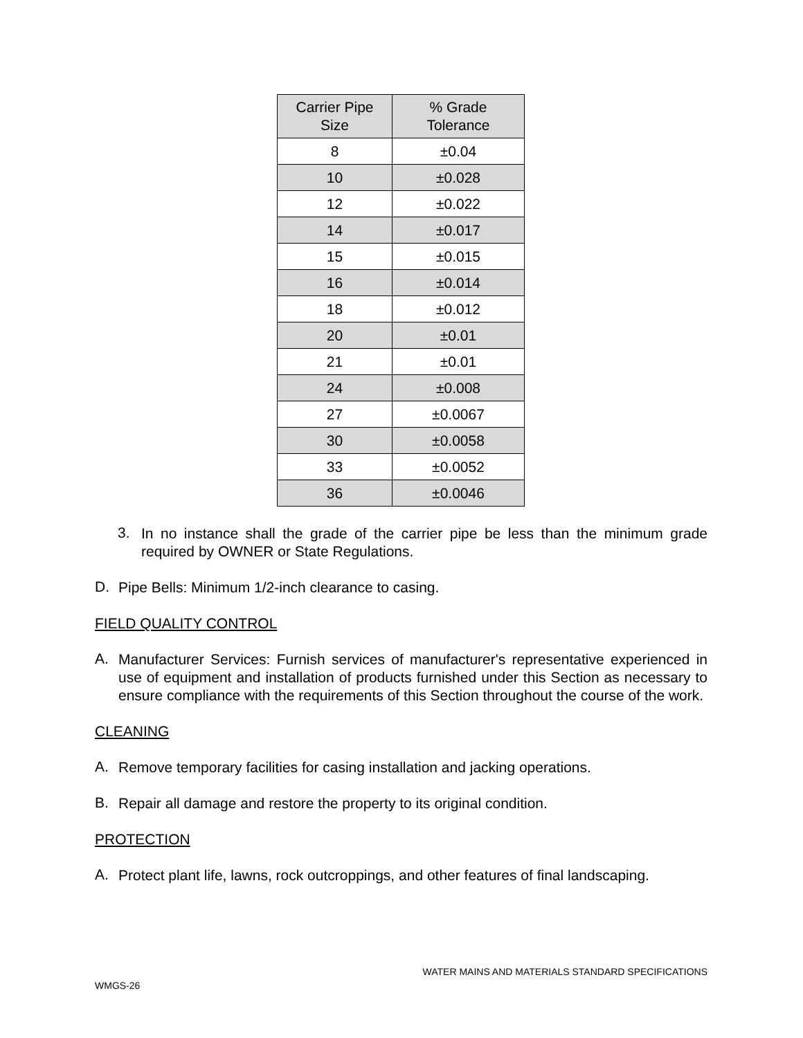| Carrier Pipe Size | % Grade Tolerance |
| --- | --- |
| 8 | ±0.04 |
| 10 | ±0.028 |
| 12 | ±0.022 |
| 14 | ±0.017 |
| 15 | ±0.015 |
| 16 | ±0.014 |
| 18 | ±0.012 |
| 20 | ±0.01 |
| 21 | ±0.01 |
| 24 | ±0.008 |
| 27 | ±0.0067 |
| 30 | ±0.0058 |
| 33 | ±0.0052 |
| 36 | ±0.0046 |
3.
In no instance shall the grade of the carrier pipe be less than the minimum grade required by OWNER or State Regulations.
D.
Pipe Bells: Minimum 1/2-inch clearance to casing.
FIELD QUALITY CONTROL
A.
Manufacturer Services: Furnish services of manufacturer's representative experienced in use of equipment and installation of products furnished under this Section as necessary to ensure compliance with the requirements of this Section throughout the course of the work.
CLEANING
A.
Remove temporary facilities for casing installation and jacking operations.
B.
Repair all damage and restore the property to its original condition.
PROTECTION
A.
Protect plant life, lawns, rock outcroppings, and other features of final landscaping.
WATER MAINS AND MATERIALS STANDARD SPECIFICATIONS
WMGS-26